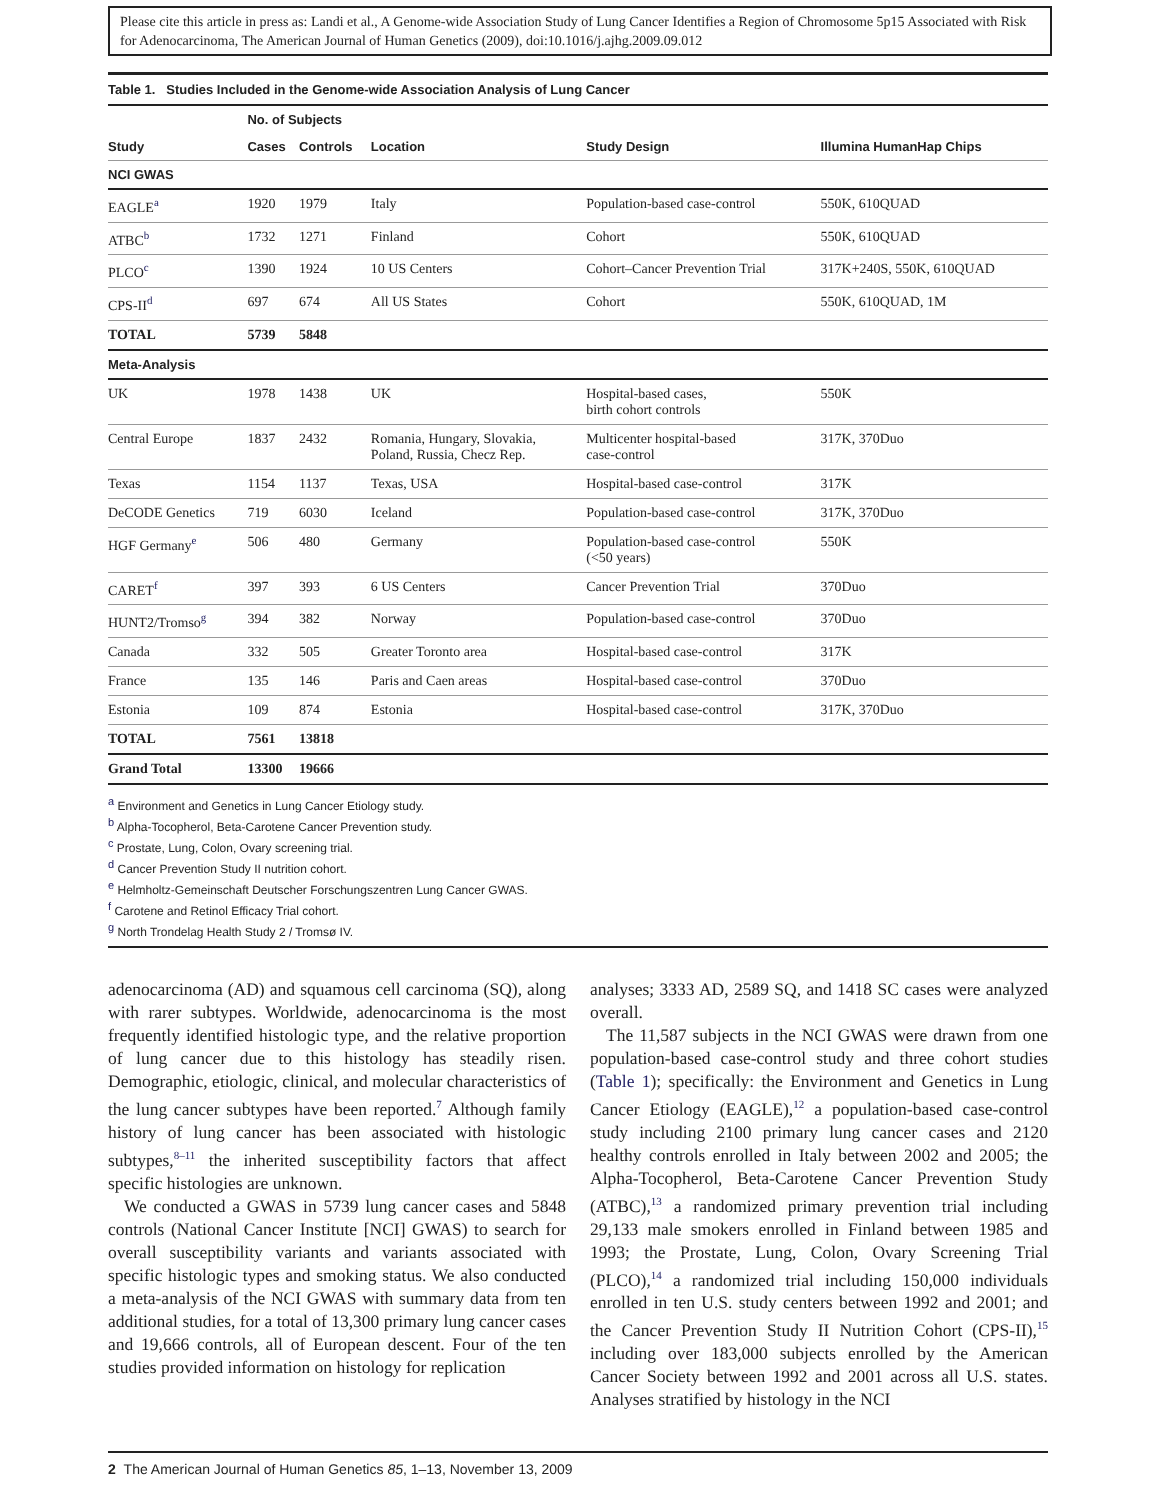Please cite this article in press as: Landi et al., A Genome-wide Association Study of Lung Cancer Identifies a Region of Chromosome 5p15 Associated with Risk for Adenocarcinoma, The American Journal of Human Genetics (2009), doi:10.1016/j.ajhg.2009.09.012
Table 1. Studies Included in the Genome-wide Association Analysis of Lung Cancer
| | No. of Subjects | | | | |
| --- | --- | --- | --- | --- | --- |
| Study | Cases | Controls | Location | Study Design | Illumina HumanHap Chips |
| NCI GWAS | | | | | |
| EAGLE<sup>a</sup> | 1920 | 1979 | Italy | Population-based case-control | 550K, 610QUAD |
| ATBC<sup>b</sup> | 1732 | 1271 | Finland | Cohort | 550K, 610QUAD |
| PLCO<sup>c</sup> | 1390 | 1924 | 10 US Centers | Cohort–Cancer Prevention Trial | 317K+240S, 550K, 610QUAD |
| CPS-II<sup>d</sup> | 697 | 674 | All US States | Cohort | 550K, 610QUAD, 1M |
| TOTAL | 5739 | 5848 | | | |
| Meta-Analysis | | | | | |
| UK | 1978 | 1438 | UK | Hospital-based cases, birth cohort controls | 550K |
| Central Europe | 1837 | 2432 | Romania, Hungary, Slovakia, Poland, Russia, Checz Rep. | Multicenter hospital-based case-control | 317K, 370Duo |
| Texas | 1154 | 1137 | Texas, USA | Hospital-based case-control | 317K |
| DeCODE Genetics | 719 | 6030 | Iceland | Population-based case-control | 317K, 370Duo |
| HGF Germany<sup>e</sup> | 506 | 480 | Germany | Population-based case-control (<50 years) | 550K |
| CARET<sup>f</sup> | 397 | 393 | 6 US Centers | Cancer Prevention Trial | 370Duo |
| HUNT2/Tromso<sup>g</sup> | 394 | 382 | Norway | Population-based case-control | 370Duo |
| Canada | 332 | 505 | Greater Toronto area | Hospital-based case-control | 317K |
| France | 135 | 146 | Paris and Caen areas | Hospital-based case-control | 370Duo |
| Estonia | 109 | 874 | Estonia | Hospital-based case-control | 317K, 370Duo |
| TOTAL | 7561 | 13818 | | | |
| Grand Total | 13300 | 19666 | | | |
<sup>a</sup> Environment and Genetics in Lung Cancer Etiology study.
<sup>b</sup> Alpha-Tocopherol, Beta-Carotene Cancer Prevention study.
<sup>c</sup> Prostate, Lung, Colon, Ovary screening trial.
<sup>d</sup> Cancer Prevention Study II nutrition cohort.
<sup>e</sup> Helmholtz-Gemeinschaft Deutscher Forschungszentren Lung Cancer GWAS.
<sup>f</sup> Carotene and Retinol Efficacy Trial cohort.
<sup>g</sup> North Trondelag Health Study 2 / Tromsø IV.
adenocarcinoma (AD) and squamous cell carcinoma (SQ), along with rarer subtypes. Worldwide, adenocarcinoma is the most frequently identified histologic type, and the relative proportion of lung cancer due to this histology has steadily risen. Demographic, etiologic, clinical, and molecular characteristics of the lung cancer subtypes have been reported.<sup>7</sup> Although family history of lung cancer has been associated with histologic subtypes,<sup>8–11</sup> the inherited susceptibility factors that affect specific histologies are unknown.
We conducted a GWAS in 5739 lung cancer cases and 5848 controls (National Cancer Institute [NCI] GWAS) to search for overall susceptibility variants and variants associated with specific histologic types and smoking status. We also conducted a meta-analysis of the NCI GWAS with summary data from ten additional studies, for a total of 13,300 primary lung cancer cases and 19,666 controls, all of European descent. Four of the ten studies provided information on histology for replication
analyses; 3333 AD, 2589 SQ, and 1418 SC cases were analyzed overall.
The 11,587 subjects in the NCI GWAS were drawn from one population-based case-control study and three cohort studies (Table 1); specifically: the Environment and Genetics in Lung Cancer Etiology (EAGLE),<sup>12</sup> a population-based case-control study including 2100 primary lung cancer cases and 2120 healthy controls enrolled in Italy between 2002 and 2005; the Alpha-Tocopherol, Beta-Carotene Cancer Prevention Study (ATBC),<sup>13</sup> a randomized primary prevention trial including 29,133 male smokers enrolled in Finland between 1985 and 1993; the Prostate, Lung, Colon, Ovary Screening Trial (PLCO),<sup>14</sup> a randomized trial including 150,000 individuals enrolled in ten U.S. study centers between 1992 and 2001; and the Cancer Prevention Study II Nutrition Cohort (CPS-II),<sup>15</sup> including over 183,000 subjects enrolled by the American Cancer Society between 1992 and 2001 across all U.S. states. Analyses stratified by histology in the NCI
2 The American Journal of Human Genetics 85, 1–13, November 13, 2009